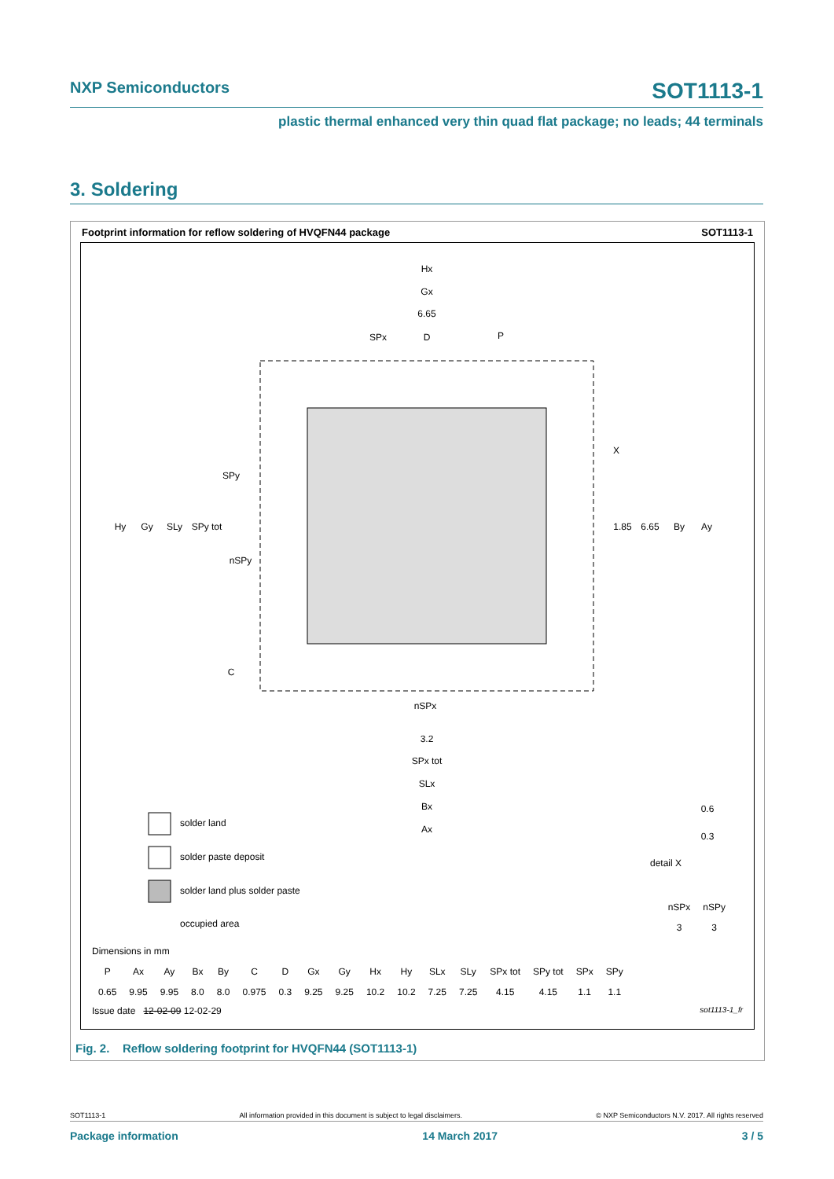NXP Semiconductors SOT1113-1
plastic thermal enhanced very thin quad flat package; no leads; 44 terminals
3. Soldering
Footprint information for reflow soldering of HVQFN44 package SOT1113-1
Hx
Gx
6.65
SPx
D
P
Hy
Gy
SLy
SPy tot
SPy
nSPy
1.85
6.65
By
Ay
X
C
nSPx
3.2
SPx tot
SLx
Bx
Ax
0.6
0.3
detail X
solder land
solder paste deposit
solder land plus solder paste
occupied area
| nSPx | nSPy |
| --- | --- |
| 3 | 3 |
Dimensions in mm
| P | Ax | Ay | Bx | By | C | D | Gx | Gy | Hx | Hy | SLx | SLy | SPx tot | SPy tot | SPx | SPy |
| --- | --- | --- | --- | --- | --- | --- | --- | --- | --- | --- | --- | --- | --- | --- | --- | --- |
| 0.65 | 9.95 | 9.95 | 8.0 | 8.0 | 0.975 | 0.3 | 9.25 | 9.25 | 10.2 | 10.2 | 7.25 | 7.25 | 4.15 | 4.15 | 1.1 | 1.1 |
Issue date 12-02-09 12-02-29 sot1113-1_fr
Fig. 2. Reflow soldering footprint for HVQFN44 (SOT1113-1)
SOT1113-1 All information provided in this document is subject to legal disclaimers. © NXP Semiconductors N.V. 2017. All rights reserved
Package information 14 March 2017 3 / 5